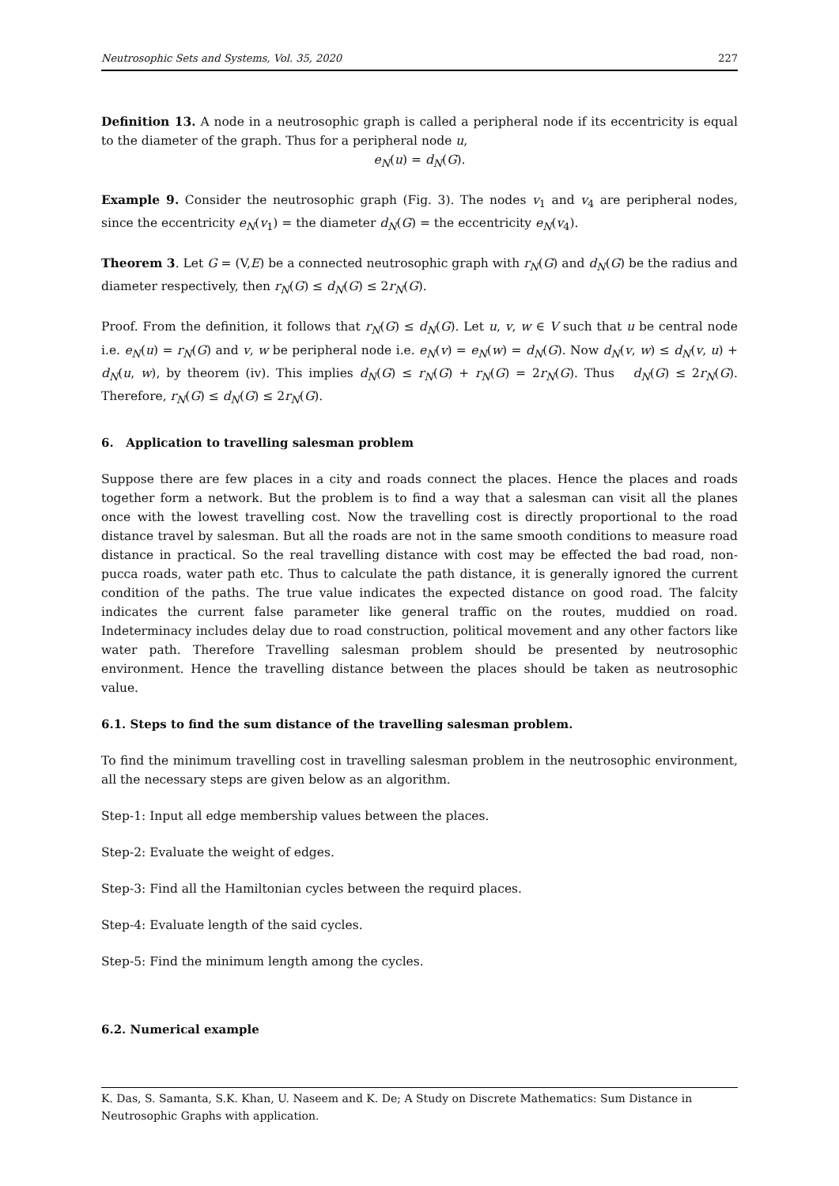Neutrosophic Sets and Systems, Vol. 35, 2020 227
Definition 13. A node in a neutrosophic graph is called a peripheral node if its eccentricity is equal to the diameter of the graph. Thus for a peripheral node u,
e<sub>N</sub>(u) = d<sub>N</sub>(G).
Example 9. Consider the neutrosophic graph (Fig. 3). The nodes v<sub>1</sub> and v<sub>4</sub> are peripheral nodes, since the eccentricity e<sub>N</sub>(v<sub>1</sub>) = the diameter d<sub>N</sub>(G) = the eccentricity e<sub>N</sub>(v<sub>4</sub>).
Theorem 3. Let G = (V,E) be a connected neutrosophic graph with r<sub>N</sub>(G) and d<sub>N</sub>(G) be the radius and diameter respectively, then r<sub>N</sub>(G) ≤ d<sub>N</sub>(G) ≤ 2r<sub>N</sub>(G).
Proof. From the definition, it follows that r<sub>N</sub>(G) ≤ d<sub>N</sub>(G). Let u, v, w ∈ V such that u be central node i.e. e<sub>N</sub>(u) = r<sub>N</sub>(G) and v, w be peripheral node i.e. e<sub>N</sub>(v) = e<sub>N</sub>(w) = d<sub>N</sub>(G). Now d<sub>N</sub>(v, w) ≤ d<sub>N</sub>(v, u) + d<sub>N</sub>(u, w), by theorem (iv). This implies d<sub>N</sub>(G) ≤ r<sub>N</sub>(G) + r<sub>N</sub>(G) = 2r<sub>N</sub>(G). Thus d<sub>N</sub>(G) ≤ 2r<sub>N</sub>(G). Therefore, r<sub>N</sub>(G) ≤ d<sub>N</sub>(G) ≤ 2r<sub>N</sub>(G).
6. Application to travelling salesman problem
Suppose there are few places in a city and roads connect the places. Hence the places and roads together form a network. But the problem is to find a way that a salesman can visit all the planes once with the lowest travelling cost. Now the travelling cost is directly proportional to the road distance travel by salesman. But all the roads are not in the same smooth conditions to measure road distance in practical. So the real travelling distance with cost may be effected the bad road, non-pucca roads, water path etc. Thus to calculate the path distance, it is generally ignored the current condition of the paths. The true value indicates the expected distance on good road. The falcity indicates the current false parameter like general traffic on the routes, muddied on road. Indeterminacy includes delay due to road construction, political movement and any other factors like water path. Therefore Travelling salesman problem should be presented by neutrosophic environment. Hence the travelling distance between the places should be taken as neutrosophic value.
6.1. Steps to find the sum distance of the travelling salesman problem.
To find the minimum travelling cost in travelling salesman problem in the neutrosophic environment, all the necessary steps are given below as an algorithm.
Step-1: Input all edge membership values between the places.
Step-2: Evaluate the weight of edges.
Step-3: Find all the Hamiltonian cycles between the requird places.
Step-4: Evaluate length of the said cycles.
Step-5: Find the minimum length among the cycles.
6.2. Numerical example
K. Das, S. Samanta, S.K. Khan, U. Naseem and K. De; A Study on Discrete Mathematics: Sum Distance in Neutrosophic Graphs with application.